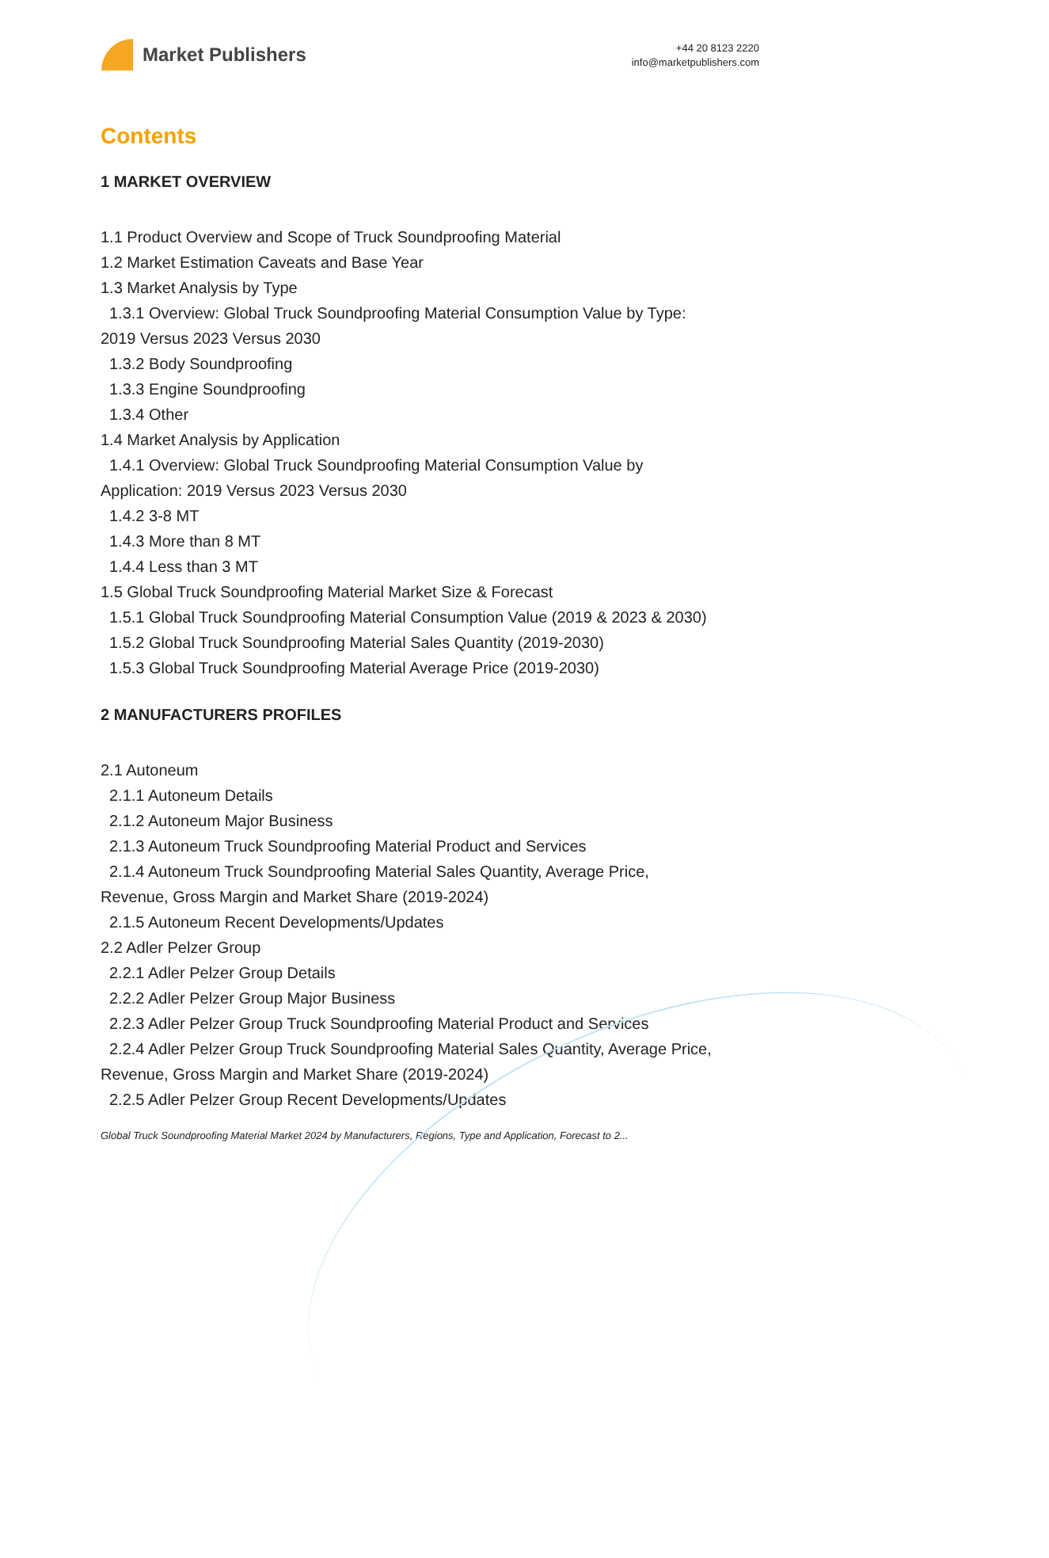Market Publishers
+44 20 8123 2220
info@marketpublishers.com
Contents
1 MARKET OVERVIEW
1.1 Product Overview and Scope of Truck Soundproofing Material
1.2 Market Estimation Caveats and Base Year
1.3 Market Analysis by Type
1.3.1 Overview: Global Truck Soundproofing Material Consumption Value by Type:
2019 Versus 2023 Versus 2030
1.3.2 Body Soundproofing
1.3.3 Engine Soundproofing
1.3.4 Other
1.4 Market Analysis by Application
1.4.1 Overview: Global Truck Soundproofing Material Consumption Value by
Application: 2019 Versus 2023 Versus 2030
1.4.2 3-8 MT
1.4.3 More than 8 MT
1.4.4 Less than 3 MT
1.5 Global Truck Soundproofing Material Market Size & Forecast
1.5.1 Global Truck Soundproofing Material Consumption Value (2019 & 2023 & 2030)
1.5.2 Global Truck Soundproofing Material Sales Quantity (2019-2030)
1.5.3 Global Truck Soundproofing Material Average Price (2019-2030)
2 MANUFACTURERS PROFILES
2.1 Autoneum
2.1.1 Autoneum Details
2.1.2 Autoneum Major Business
2.1.3 Autoneum Truck Soundproofing Material Product and Services
2.1.4 Autoneum Truck Soundproofing Material Sales Quantity, Average Price,
Revenue, Gross Margin and Market Share (2019-2024)
2.1.5 Autoneum Recent Developments/Updates
2.2 Adler Pelzer Group
2.2.1 Adler Pelzer Group Details
2.2.2 Adler Pelzer Group Major Business
2.2.3 Adler Pelzer Group Truck Soundproofing Material Product and Services
2.2.4 Adler Pelzer Group Truck Soundproofing Material Sales Quantity, Average Price,
Revenue, Gross Margin and Market Share (2019-2024)
2.2.5 Adler Pelzer Group Recent Developments/Updates
Global Truck Soundproofing Material Market 2024 by Manufacturers, Regions, Type and Application, Forecast to 2...